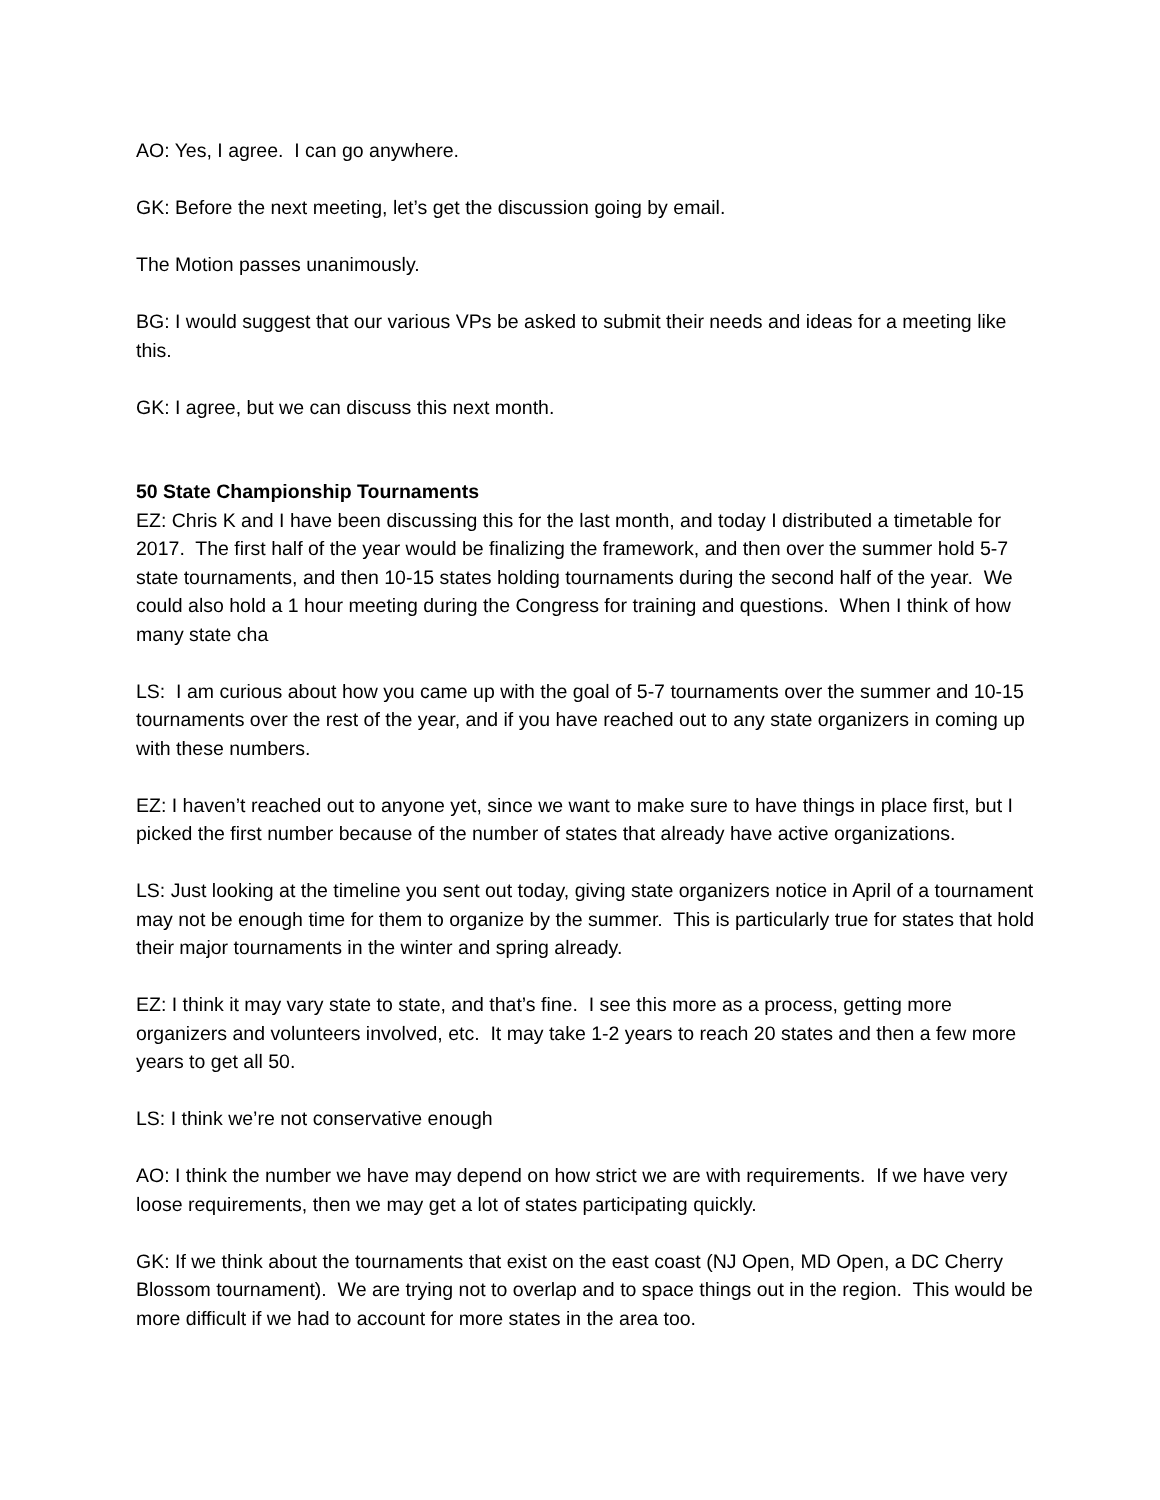AO: Yes, I agree. I can go anywhere.
GK: Before the next meeting, let’s get the discussion going by email.
The Motion passes unanimously.
BG: I would suggest that our various VPs be asked to submit their needs and ideas for a meeting like this.
GK: I agree, but we can discuss this next month.
50 State Championship Tournaments
EZ: Chris K and I have been discussing this for the last month, and today I distributed a timetable for 2017. The first half of the year would be finalizing the framework, and then over the summer hold 5-7 state tournaments, and then 10-15 states holding tournaments during the second half of the year. We could also hold a 1 hour meeting during the Congress for training and questions. When I think of how many state cha
LS: I am curious about how you came up with the goal of 5-7 tournaments over the summer and 10-15 tournaments over the rest of the year, and if you have reached out to any state organizers in coming up with these numbers.
EZ: I haven’t reached out to anyone yet, since we want to make sure to have things in place first, but I picked the first number because of the number of states that already have active organizations.
LS: Just looking at the timeline you sent out today, giving state organizers notice in April of a tournament may not be enough time for them to organize by the summer. This is particularly true for states that hold their major tournaments in the winter and spring already.
EZ: I think it may vary state to state, and that’s fine. I see this more as a process, getting more organizers and volunteers involved, etc. It may take 1-2 years to reach 20 states and then a few more years to get all 50.
LS: I think we’re not conservative enough
AO: I think the number we have may depend on how strict we are with requirements. If we have very loose requirements, then we may get a lot of states participating quickly.
GK: If we think about the tournaments that exist on the east coast (NJ Open, MD Open, a DC Cherry Blossom tournament). We are trying not to overlap and to space things out in the region. This would be more difficult if we had to account for more states in the area too.